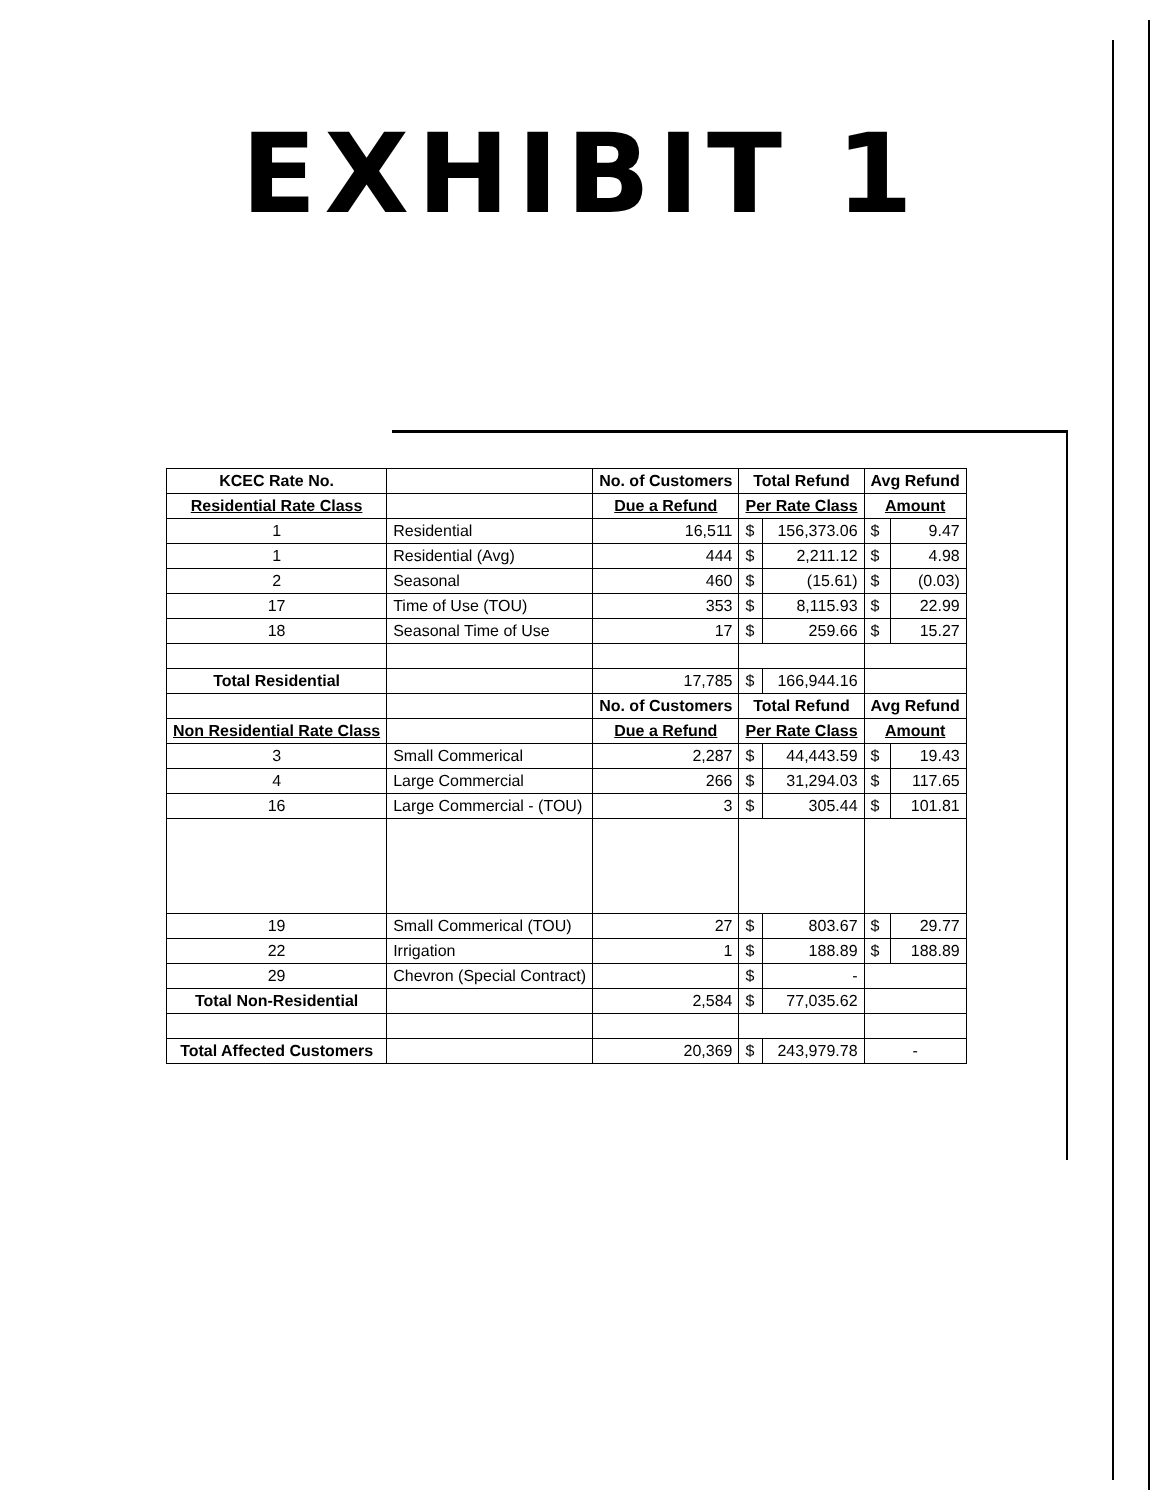EXHIBIT 1
| KCEC Rate No. | | No. of Customers | Total Refund | | Avg Refund | |
| --- | --- | --- | --- | --- | --- | --- |
| Residential Rate Class | | Due a Refund | Per Rate Class | | Amount | |
| 1 | Residential | 16,511 | $ | 156,373.06 | $ | 9.47 |
| 1 | Residential (Avg) | 444 | $ | 2,211.12 | $ | 4.98 |
| 2 | Seasonal | 460 | $ | (15.61) | $ | (0.03) |
| 17 | Time of Use (TOU) | 353 | $ | 8,115.93 | $ | 22.99 |
| 18 | Seasonal Time of Use | 17 | $ | 259.66 | $ | 15.27 |
| Total Residential | | 17,785 | $ | 166,944.16 | | |
| | | No. of Customers | Total Refund | | Avg Refund | |
| Non Residential Rate Class | | Due a Refund | Per Rate Class | | Amount | |
| 3 | Small Commerical | 2,287 | $ | 44,443.59 | $ | 19.43 |
| 4 | Large Commercial | 266 | $ | 31,294.03 | $ | 117.65 |
| 16 | Large Commercial - (TOU) | 3 | $ | 305.44 | $ | 101.81 |
| 19 | Small Commerical (TOU) | 27 | $ | 803.67 | $ | 29.77 |
| 22 | Irrigation | 1 | $ | 188.89 | $ | 188.89 |
| 29 | Chevron (Special Contract) | | $ | - | | |
| Total Non-Residential | | 2,584 | $ | 77,035.62 | | |
| Total Affected Customers | | 20,369 | $ | 243,979.78 | - | |